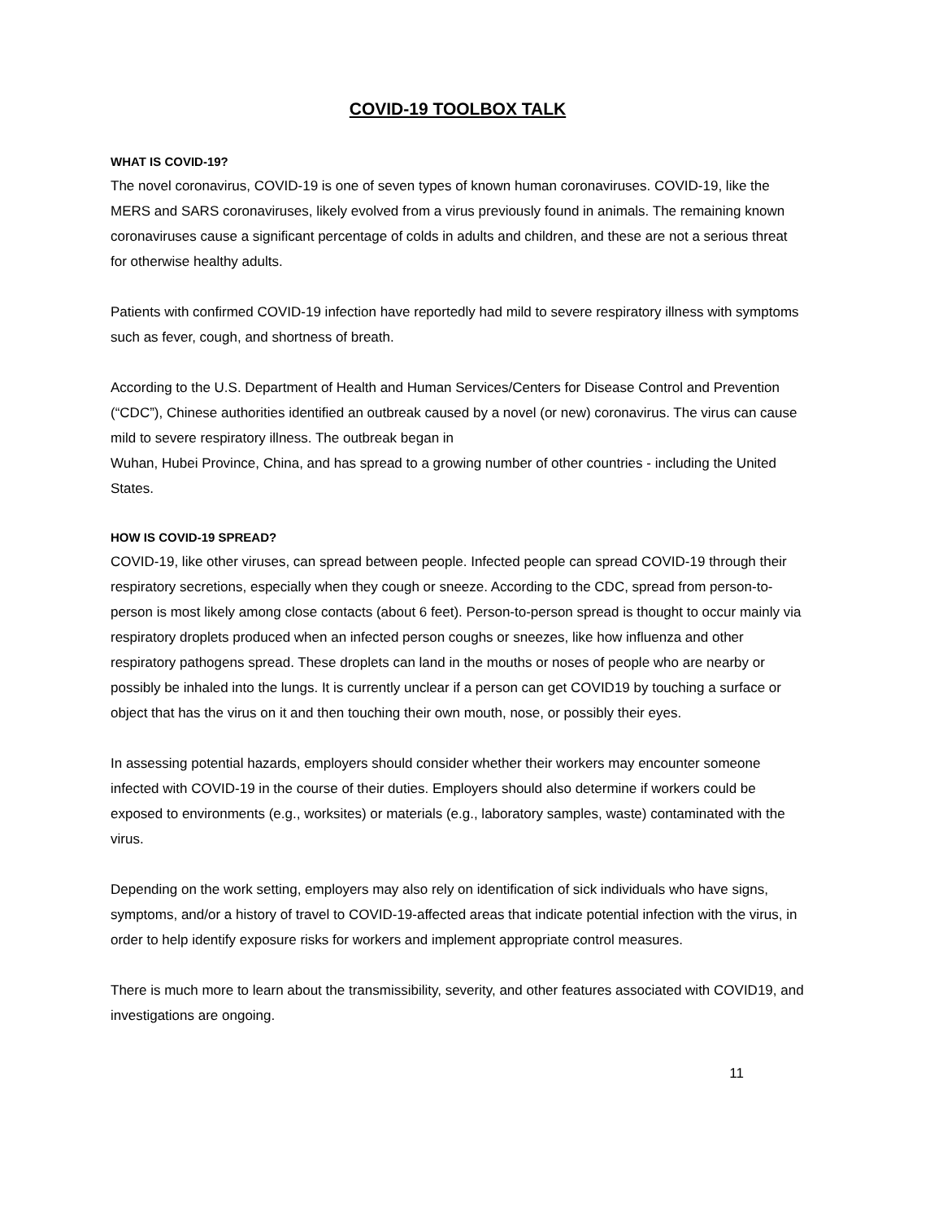COVID-19 TOOLBOX TALK
WHAT IS COVID-19?
The novel coronavirus, COVID-19 is one of seven types of known human coronaviruses. COVID-19, like the MERS and SARS coronaviruses, likely evolved from a virus previously found in animals. The remaining known coronaviruses cause a significant percentage of colds in adults and children, and these are not a serious threat for otherwise healthy adults.
Patients with confirmed COVID-19 infection have reportedly had mild to severe respiratory illness with symptoms such as fever, cough, and shortness of breath.
According to the U.S. Department of Health and Human Services/Centers for Disease Control and Prevention (“CDC”), Chinese authorities identified an outbreak caused by a novel (or new) coronavirus. The virus can cause mild to severe respiratory illness. The outbreak began in
Wuhan, Hubei Province, China, and has spread to a growing number of other countries - including the United States.
HOW IS COVID-19 SPREAD?
COVID-19, like other viruses, can spread between people. Infected people can spread COVID-19 through their respiratory secretions, especially when they cough or sneeze. According to the CDC, spread from person-to-person is most likely among close contacts (about 6 feet). Person-to-person spread is thought to occur mainly via respiratory droplets produced when an infected person coughs or sneezes, like how influenza and other respiratory pathogens spread. These droplets can land in the mouths or noses of people who are nearby or possibly be inhaled into the lungs. It is currently unclear if a person can get COVID19 by touching a surface or object that has the virus on it and then touching their own mouth, nose, or possibly their eyes.
In assessing potential hazards, employers should consider whether their workers may encounter someone infected with COVID-19 in the course of their duties. Employers should also determine if workers could be exposed to environments (e.g., worksites) or materials (e.g., laboratory samples, waste) contaminated with the virus.
Depending on the work setting, employers may also rely on identification of sick individuals who have signs, symptoms, and/or a history of travel to COVID-19-affected areas that indicate potential infection with the virus, in order to help identify exposure risks for workers and implement appropriate control measures.
There is much more to learn about the transmissibility, severity, and other features associated with COVID19, and investigations are ongoing.
11